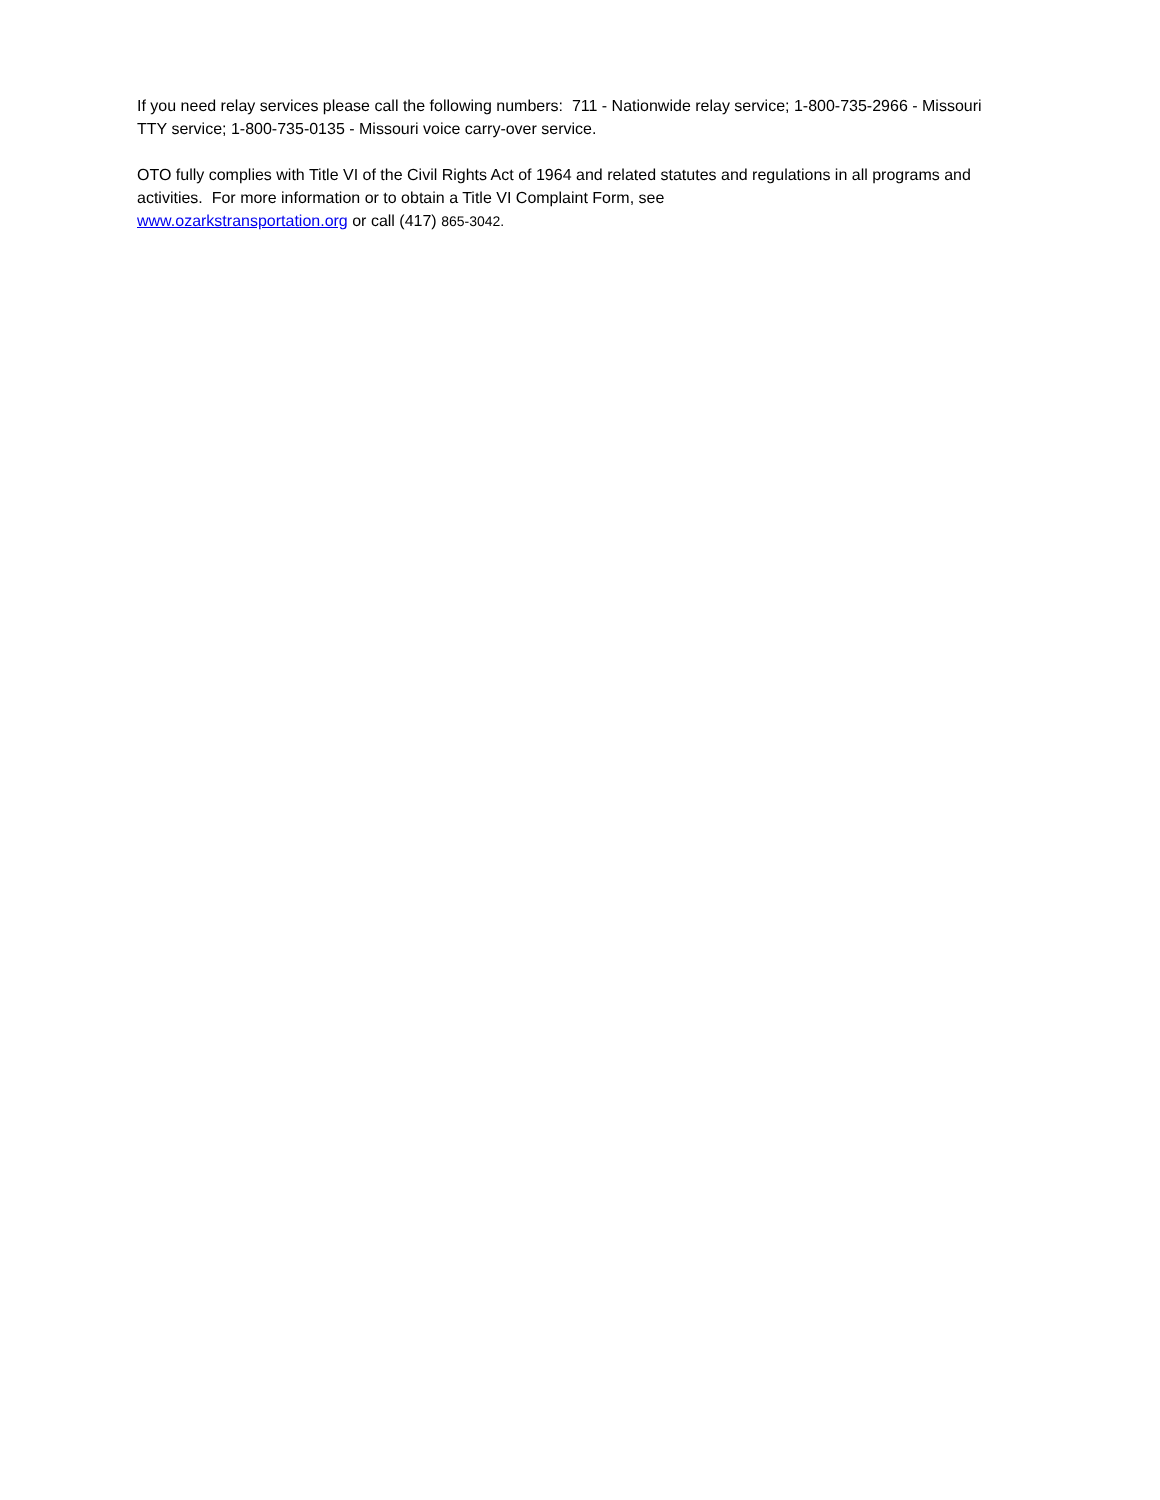If you need relay services please call the following numbers: 711 - Nationwide relay service; 1-800-735-2966 - Missouri TTY service; 1-800-735-0135 - Missouri voice carry-over service.
OTO fully complies with Title VI of the Civil Rights Act of 1964 and related statutes and regulations in all programs and activities. For more information or to obtain a Title VI Complaint Form, see
www.ozarkstransportation.org or call (417) 865-3042.